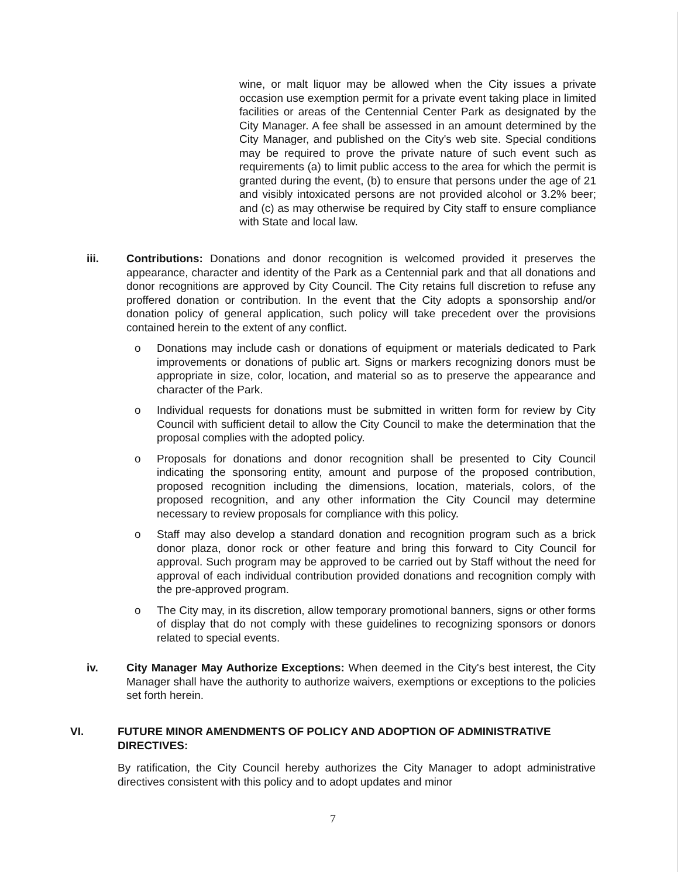wine, or malt liquor may be allowed when the City issues a private occasion use exemption permit for a private event taking place in limited facilities or areas of the Centennial Center Park as designated by the City Manager. A fee shall be assessed in an amount determined by the City Manager, and published on the City's web site. Special conditions may be required to prove the private nature of such event such as requirements (a) to limit public access to the area for which the permit is granted during the event, (b) to ensure that persons under the age of 21 and visibly intoxicated persons are not provided alcohol or 3.2% beer; and (c) as may otherwise be required by City staff to ensure compliance with State and local law.
iii. Contributions: Donations and donor recognition is welcomed provided it preserves the appearance, character and identity of the Park as a Centennial park and that all donations and donor recognitions are approved by City Council. The City retains full discretion to refuse any proffered donation or contribution. In the event that the City adopts a sponsorship and/or donation policy of general application, such policy will take precedent over the provisions contained herein to the extent of any conflict.
o Donations may include cash or donations of equipment or materials dedicated to Park improvements or donations of public art. Signs or markers recognizing donors must be appropriate in size, color, location, and material so as to preserve the appearance and character of the Park.
o Individual requests for donations must be submitted in written form for review by City Council with sufficient detail to allow the City Council to make the determination that the proposal complies with the adopted policy.
o Proposals for donations and donor recognition shall be presented to City Council indicating the sponsoring entity, amount and purpose of the proposed contribution, proposed recognition including the dimensions, location, materials, colors, of the proposed recognition, and any other information the City Council may determine necessary to review proposals for compliance with this policy.
o Staff may also develop a standard donation and recognition program such as a brick donor plaza, donor rock or other feature and bring this forward to City Council for approval. Such program may be approved to be carried out by Staff without the need for approval of each individual contribution provided donations and recognition comply with the pre-approved program.
o The City may, in its discretion, allow temporary promotional banners, signs or other forms of display that do not comply with these guidelines to recognizing sponsors or donors related to special events.
iv. City Manager May Authorize Exceptions: When deemed in the City's best interest, the City Manager shall have the authority to authorize waivers, exemptions or exceptions to the policies set forth herein.
VI. FUTURE MINOR AMENDMENTS OF POLICY AND ADOPTION OF ADMINISTRATIVE DIRECTIVES:
By ratification, the City Council hereby authorizes the City Manager to adopt administrative directives consistent with this policy and to adopt updates and minor
7